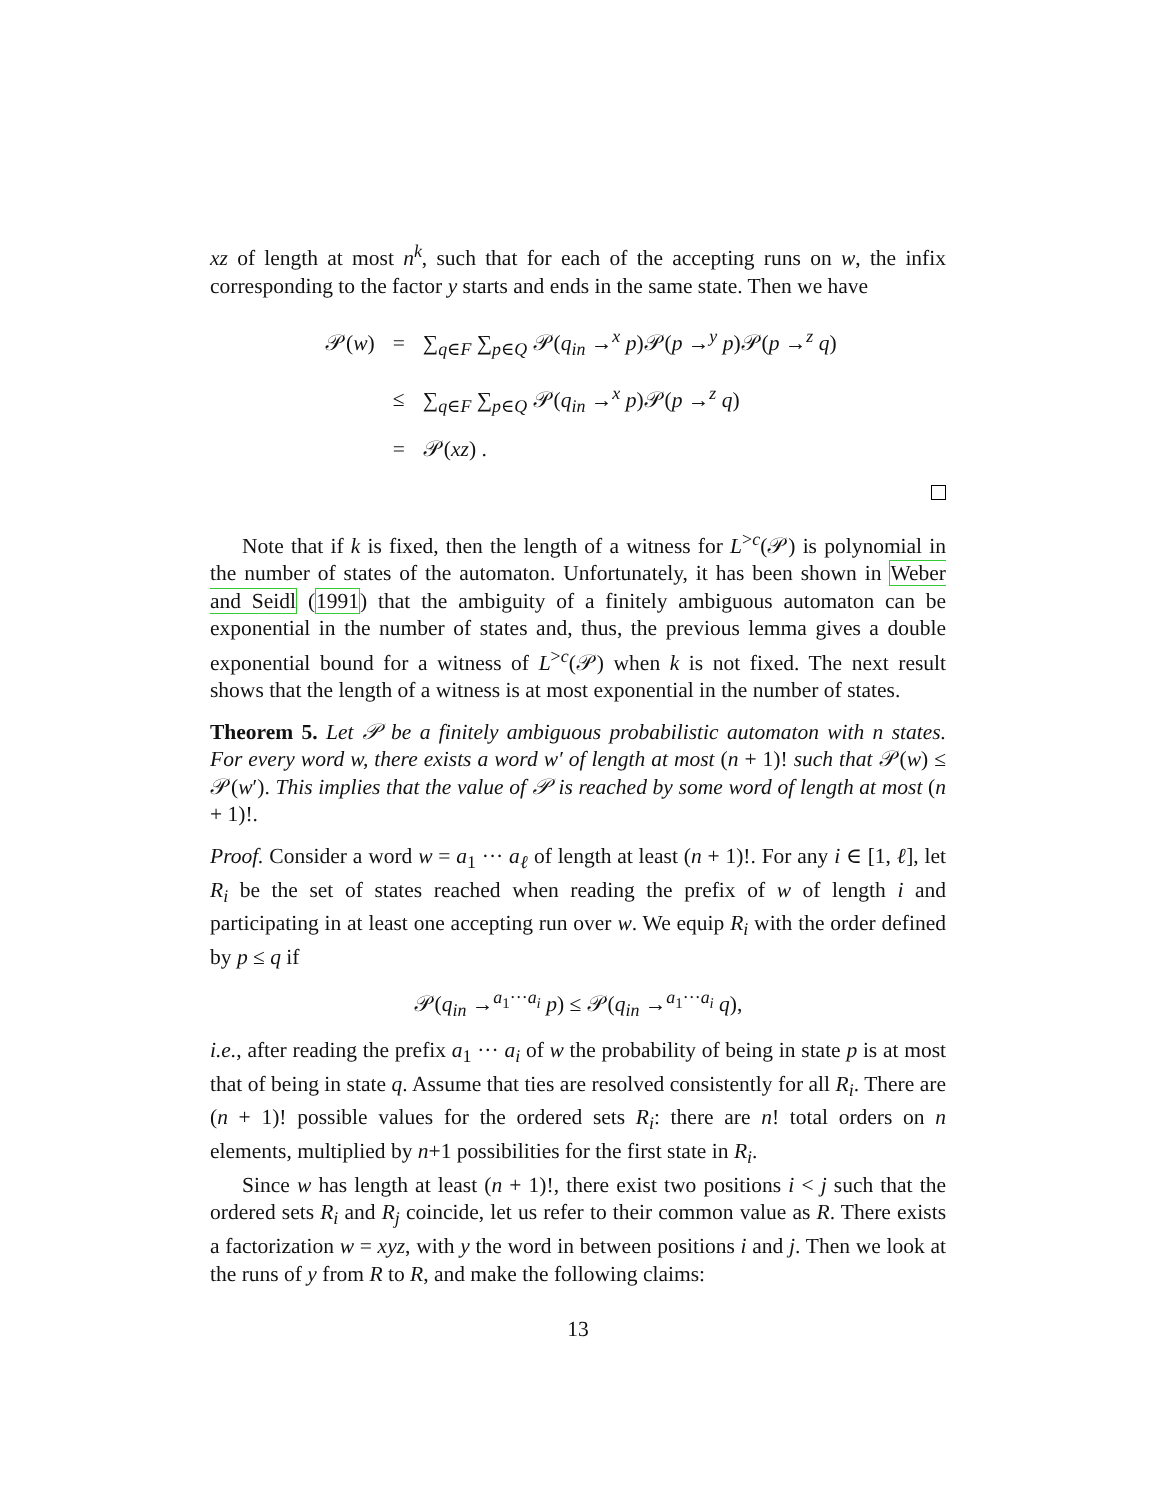xz of length at most n<sup>k</sup>, such that for each of the accepting runs on w, the infix corresponding to the factor y starts and ends in the same state. Then we have
| 𝒫( w ) | = | ∑<sub>q∈F</sub> ∑<sub>p∈Q</sub> 𝒫( q<sub>in</sub> →<sup>x</sup> p )𝒫( p →<sup>y</sup> p )𝒫( p →<sup>z</sup> q ) |
| | ≤ | ∑<sub>q∈F</sub> ∑<sub>p∈Q</sub> 𝒫( q<sub>in</sub> →<sup>x</sup> p )𝒫( p →<sup>z</sup> q ) |
| | = | 𝒫( xz ) . |
Note that if k is fixed, then the length of a witness for L<sup>>c</sup>(𝒫) is polynomial in the number of states of the automaton. Unfortunately, it has been shown in Weber and Seidl (1991) that the ambiguity of a finitely ambiguous automaton can be exponential in the number of states and, thus, the previous lemma gives a double exponential bound for a witness of L<sup>>c</sup>(𝒫) when k is not fixed. The next result shows that the length of a witness is at most exponential in the number of states.
Theorem 5. Let 𝒫 be a finitely ambiguous probabilistic automaton with n states. For every word w, there exists a word w′ of length at most (n + 1)! such that 𝒫(w) ≤ 𝒫(w′). This implies that the value of 𝒫 is reached by some word of length at most (n + 1)!.
Proof. Consider a word w = a<sub>1</sub> ··· a<sub>ℓ</sub> of length at least (n + 1)!. For any i ∈ [1, ℓ], let R<sub>i</sub> be the set of states reached when reading the prefix of w of length i and participating in at least one accepting run over w. We equip R<sub>i</sub> with the order defined by p ≤ q if
𝒫(q<sub>in</sub> →<sup>a<sub>1</sub>···a<sub>i</sub></sup> p) ≤ 𝒫(q<sub>in</sub> →<sup>a<sub>1</sub>···a<sub>i</sub></sup> q),
i.e., after reading the prefix a<sub>1</sub> ··· a<sub>i</sub> of w the probability of being in state p is at most that of being in state q. Assume that ties are resolved consistently for all R<sub>i</sub>. There are (n + 1)! possible values for the ordered sets R<sub>i</sub>: there are n! total orders on n elements, multiplied by n+1 possibilities for the first state in R<sub>i</sub>.
Since w has length at least (n + 1)!, there exist two positions i < j such that the ordered sets R<sub>i</sub> and R<sub>j</sub> coincide, let us refer to their common value as R. There exists a factorization w = xyz, with y the word in between positions i and j. Then we look at the runs of y from R to R, and make the following claims:
13